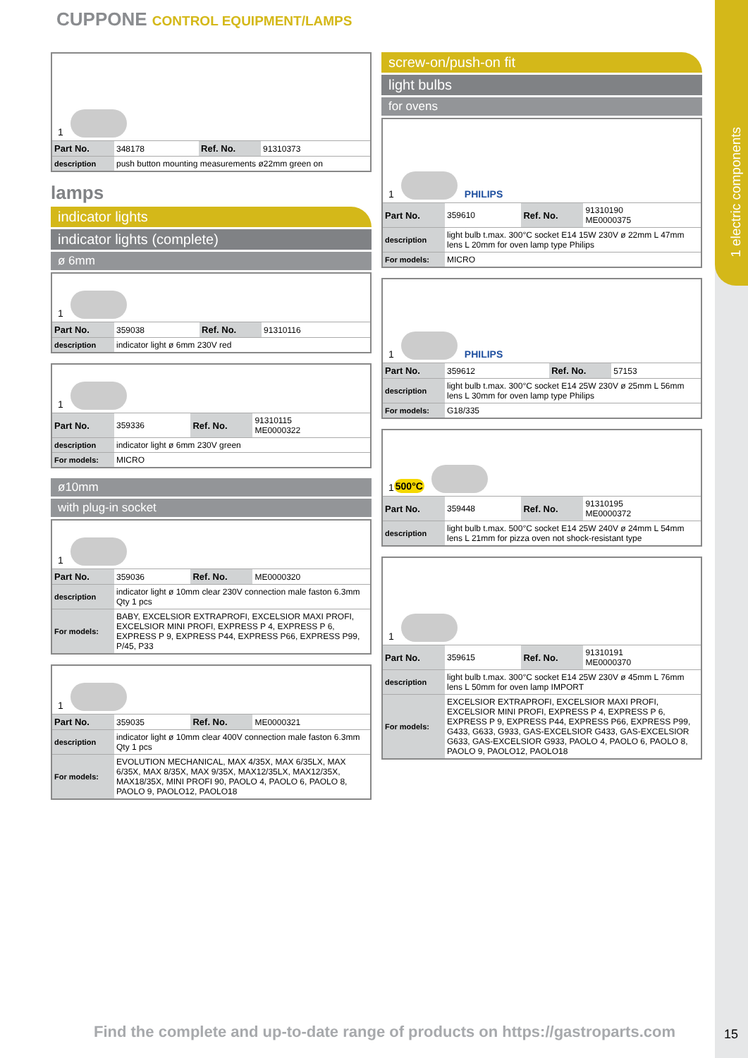1 electric components
CUPPONE CONTROL EQUIPMENT/LAMPS
1
| Part No. | 348178 | Ref. No. | 91310373 |
| description | push button mounting measurements ø22mm green on | | |
lamps
indicator lights
indicator lights (complete)
ø 6mm
1
| Part No. | 359038 | Ref. No. | 91310116 |
| description | indicator light ø 6mm 230V red | | |
1
| Part No. | 359336 | Ref. No. | 91310115 ME0000322 |
| description | indicator light ø 6mm 230V green | | |
| For models: | MICRO | | |
ø10mm
with plug-in socket
1
| Part No. | 359036 | Ref. No. | ME0000320 |
| description | indicator light ø 10mm clear 230V connection male faston 6.3mm Qty 1 pcs | | |
| For models: | BABY, EXCELSIOR EXTRAPROFI, EXCELSIOR MAXI PROFI, EXCELSIOR MINI PROFI, EXPRESS P 4, EXPRESS P 6, EXPRESS P 9, EXPRESS P44, EXPRESS P66, EXPRESS P99, P/45, P33 | | |
1
| Part No. | 359035 | Ref. No. | ME0000321 |
| description | indicator light ø 10mm clear 400V connection male faston 6.3mm Qty 1 pcs | | |
| For models: | EVOLUTION MECHANICAL, MAX 4/35X, MAX 6/35LX, MAX 6/35X, MAX 8/35X, MAX 9/35X, MAX12/35LX, MAX12/35X, MAX18/35X, MINI PROFI 90, PAOLO 4, PAOLO 6, PAOLO 8, PAOLO 9, PAOLO12, PAOLO18 | | |
screw-on/push-on fit
light bulbs
for ovens
1
PHILIPS
| Part No. | 359610 | Ref. No. | 91310190 ME0000375 |
| description | light bulb t.max. 300°C socket E14 15W 230V ø 22mm L 47mm lens L 20mm for oven lamp type Philips | | |
| For models: | MICRO | | |
1
PHILIPS
| Part No. | 359612 | Ref. No. | 57153 |
| description | light bulb t.max. 300°C socket E14 25W 230V ø 25mm L 56mm lens L 30mm for oven lamp type Philips | | |
| For models: | G18/335 | | |
1 500°C
| Part No. | 359448 | Ref. No. | 91310195 ME0000372 |
| description | light bulb t.max. 500°C socket E14 25W 240V ø 24mm L 54mm lens L 21mm for pizza oven not shock-resistant type | | |
1
| Part No. | 359615 | Ref. No. | 91310191 ME0000370 |
| description | light bulb t.max. 300°C socket E14 25W 230V ø 45mm L 76mm lens L 50mm for oven lamp IMPORT | | |
| For models: | EXCELSIOR EXTRAPROFI, EXCELSIOR MAXI PROFI, EXCELSIOR MINI PROFI, EXPRESS P 4, EXPRESS P 6, EXPRESS P 9, EXPRESS P44, EXPRESS P66, EXPRESS P99, G433, G633, G933, GAS-EXCELSIOR G433, GAS-EXCELSIOR G633, GAS-EXCELSIOR G933, PAOLO 4, PAOLO 6, PAOLO 8, PAOLO 9, PAOLO12, PAOLO18 | | |
Find the complete and up-to-date range of products on https://gastroparts.com
15